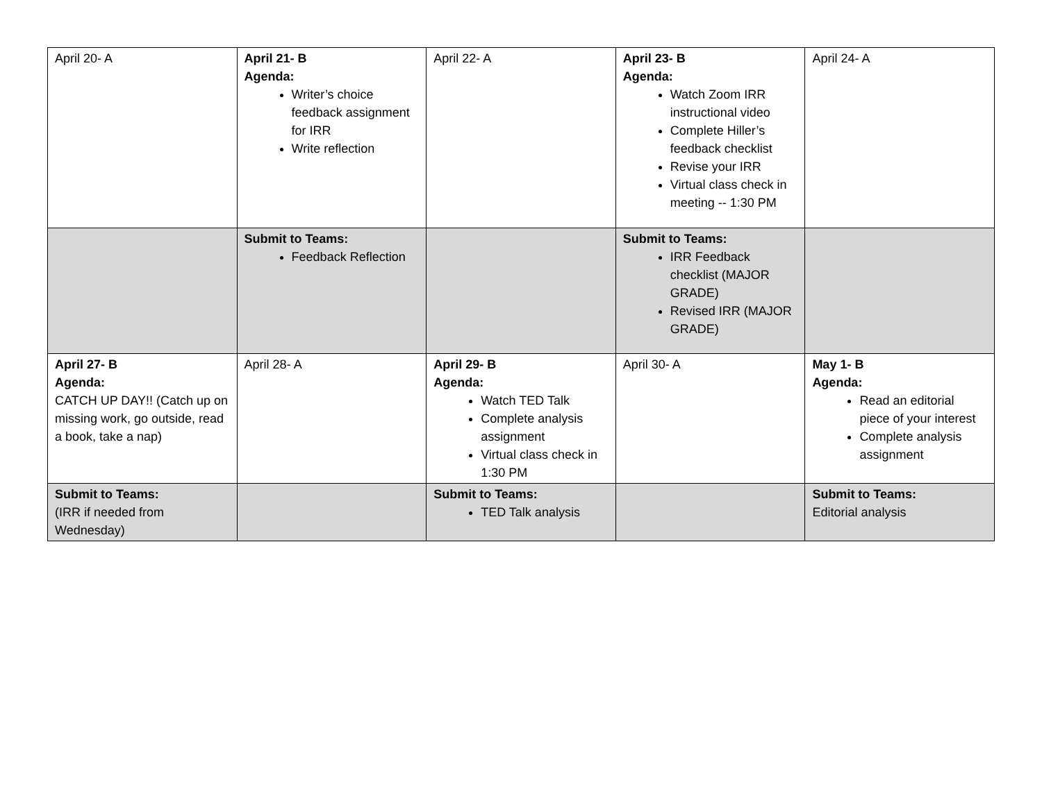| April 20- A | April 21- B Agenda: Writer’s choice feedback assignment for IRR Write reflection | April 22- A | April 23- B Agenda: Watch Zoom IRR instructional video Complete Hiller’s feedback checklist Revise your IRR Virtual class check in meeting -- 1:30 PM | April 24- A |
| | Submit to Teams: Feedback Reflection | | Submit to Teams: IRR Feedback checklist (MAJOR GRADE) Revised IRR (MAJOR GRADE) | |
| April 27- B Agenda: CATCH UP DAY!! (Catch up on missing work, go outside, read a book, take a nap) | April 28- A | April 29- B Agenda: Watch TED Talk Complete analysis assignment Virtual class check in 1:30 PM | April 30- A | May 1- B Agenda: Read an editorial piece of your interest Complete analysis assignment |
| Submit to Teams: (IRR if needed from Wednesday) | | Submit to Teams: TED Talk analysis | | Submit to Teams: Editorial analysis |